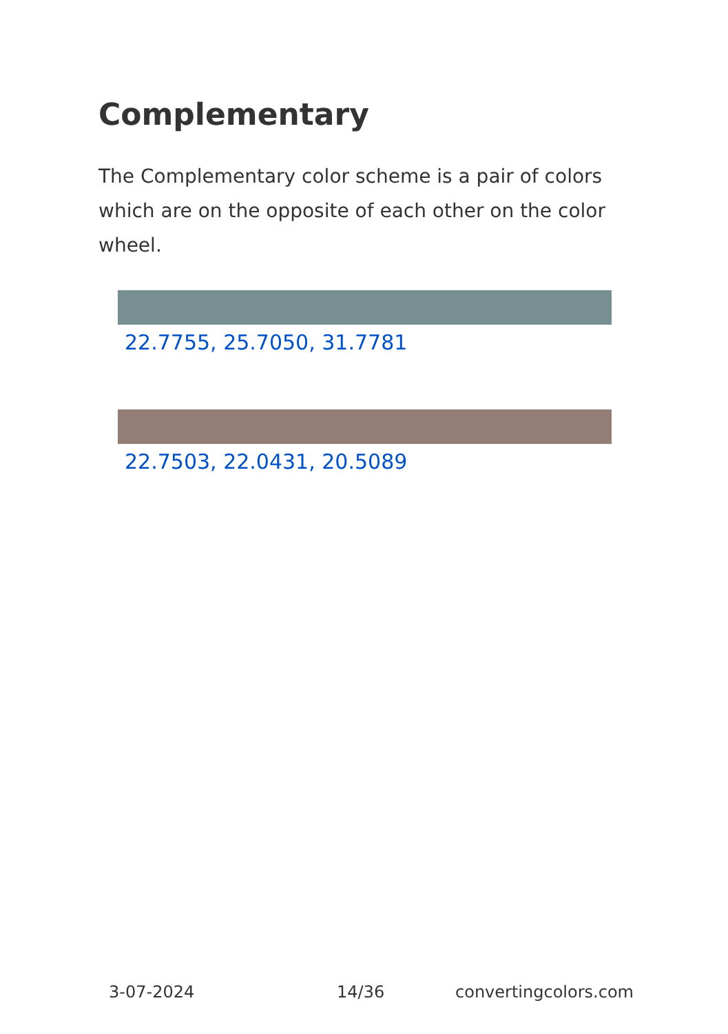Complementary
The Complementary color scheme is a pair of colors which are on the opposite of each other on the color wheel.
22.7755, 25.7050, 31.7781
22.7503, 22.0431, 20.5089
3-07-2024 14/36 convertingcolors.com